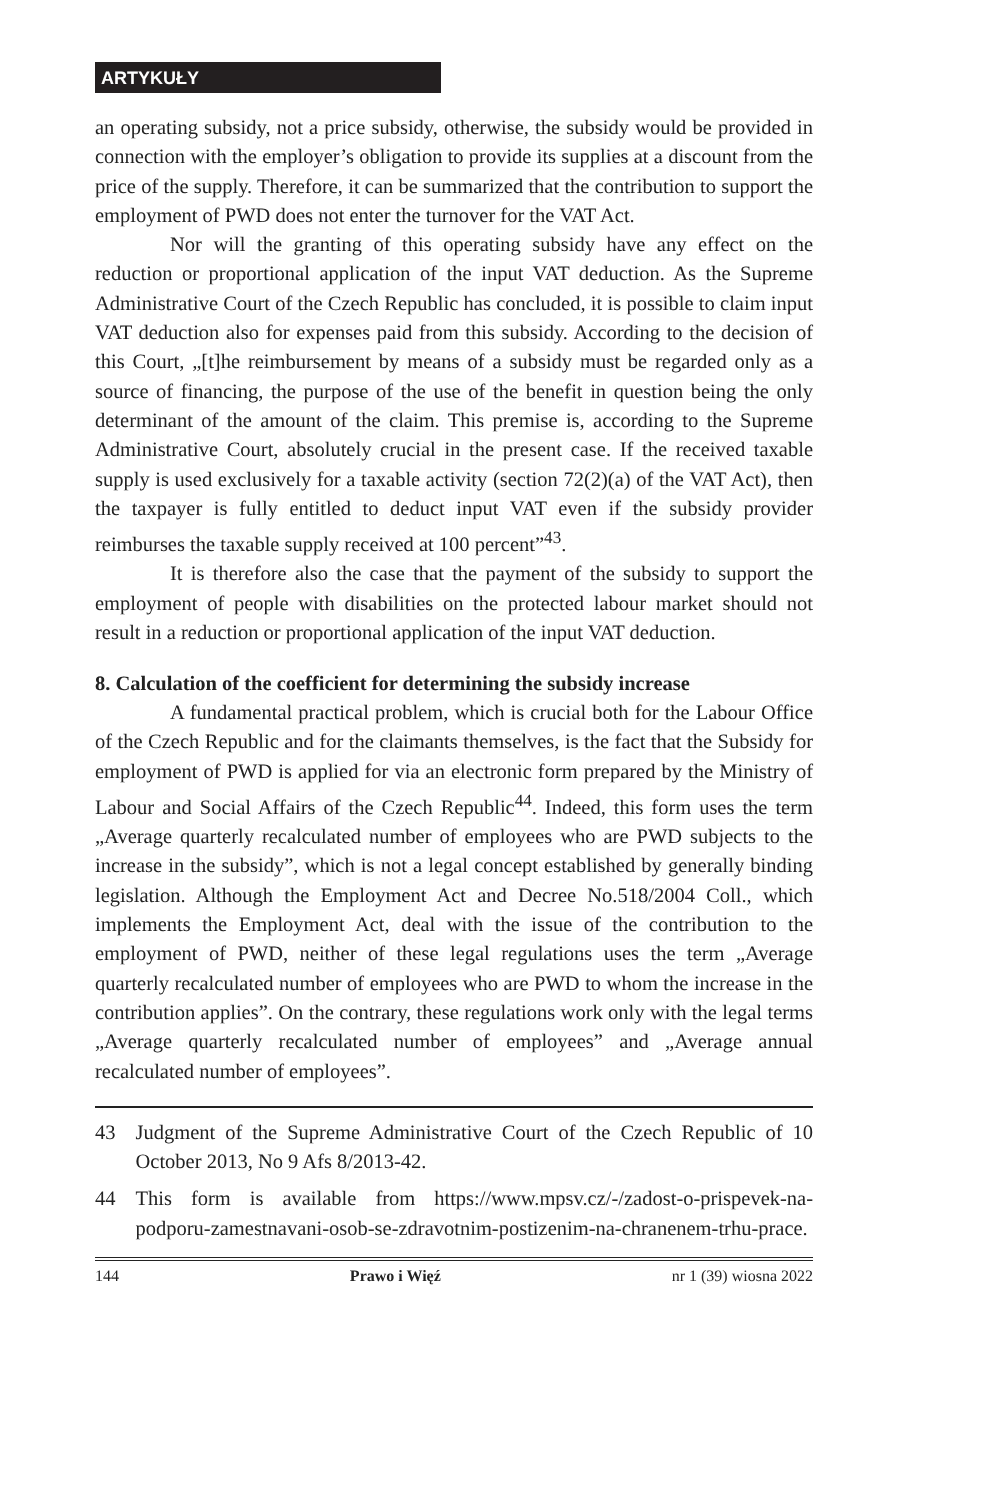ARTYKUŁY
an operating subsidy, not a price subsidy, otherwise, the subsidy would be provided in connection with the employer’s obligation to provide its supplies at a discount from the price of the supply. Therefore, it can be summarized that the contribution to support the employment of PWD does not enter the turnover for the VAT Act.
Nor will the granting of this operating subsidy have any effect on the reduction or proportional application of the input VAT deduction. As the Supreme Administrative Court of the Czech Republic has concluded, it is possible to claim input VAT deduction also for expenses paid from this subsidy. According to the decision of this Court, „[t]he reimbursement by means of a subsidy must be regarded only as a source of financing, the purpose of the use of the benefit in question being the only determinant of the amount of the claim. This premise is, according to the Supreme Administrative Court, absolutely crucial in the present case. If the received taxable supply is used exclusively for a taxable activity (section 72(2)(a) of the VAT Act), then the taxpayer is fully entitled to deduct input VAT even if the subsidy provider reimburses the taxable supply received at 100 percent”<sup>43</sup>.
It is therefore also the case that the payment of the subsidy to support the employment of people with disabilities on the protected labour market should not result in a reduction or proportional application of the input VAT deduction.
8. Calculation of the coefficient for determining the subsidy increase
A fundamental practical problem, which is crucial both for the Labour Office of the Czech Republic and for the claimants themselves, is the fact that the Subsidy for employment of PWD is applied for via an electronic form prepared by the Ministry of Labour and Social Affairs of the Czech Republic<sup>44</sup>. Indeed, this form uses the term „Average quarterly recalculated number of employees who are PWD subjects to the increase in the subsidy”, which is not a legal concept established by generally binding legislation. Although the Employment Act and Decree No.518/2004 Coll., which implements the Employment Act, deal with the issue of the contribution to the employment of PWD, neither of these legal regulations uses the term „Average quarterly recalculated number of employees who are PWD to whom the increase in the contribution applies”. On the contrary, these regulations work only with the legal terms „Average quarterly recalculated number of employees” and „Average annual recalculated number of employees”.
43 Judgment of the Supreme Administrative Court of the Czech Republic of 10 October 2013, No 9 Afs 8/2013-42.
44 This form is available from https://www.mpsv.cz/-/zadost-o-prispevek-na-podporu-zamestnavani-osob-se-zdravotnim-postizenim-na-chranenem-trhu-prace.
144 Prawo i Więź nr 1 (39) wiosna 2022